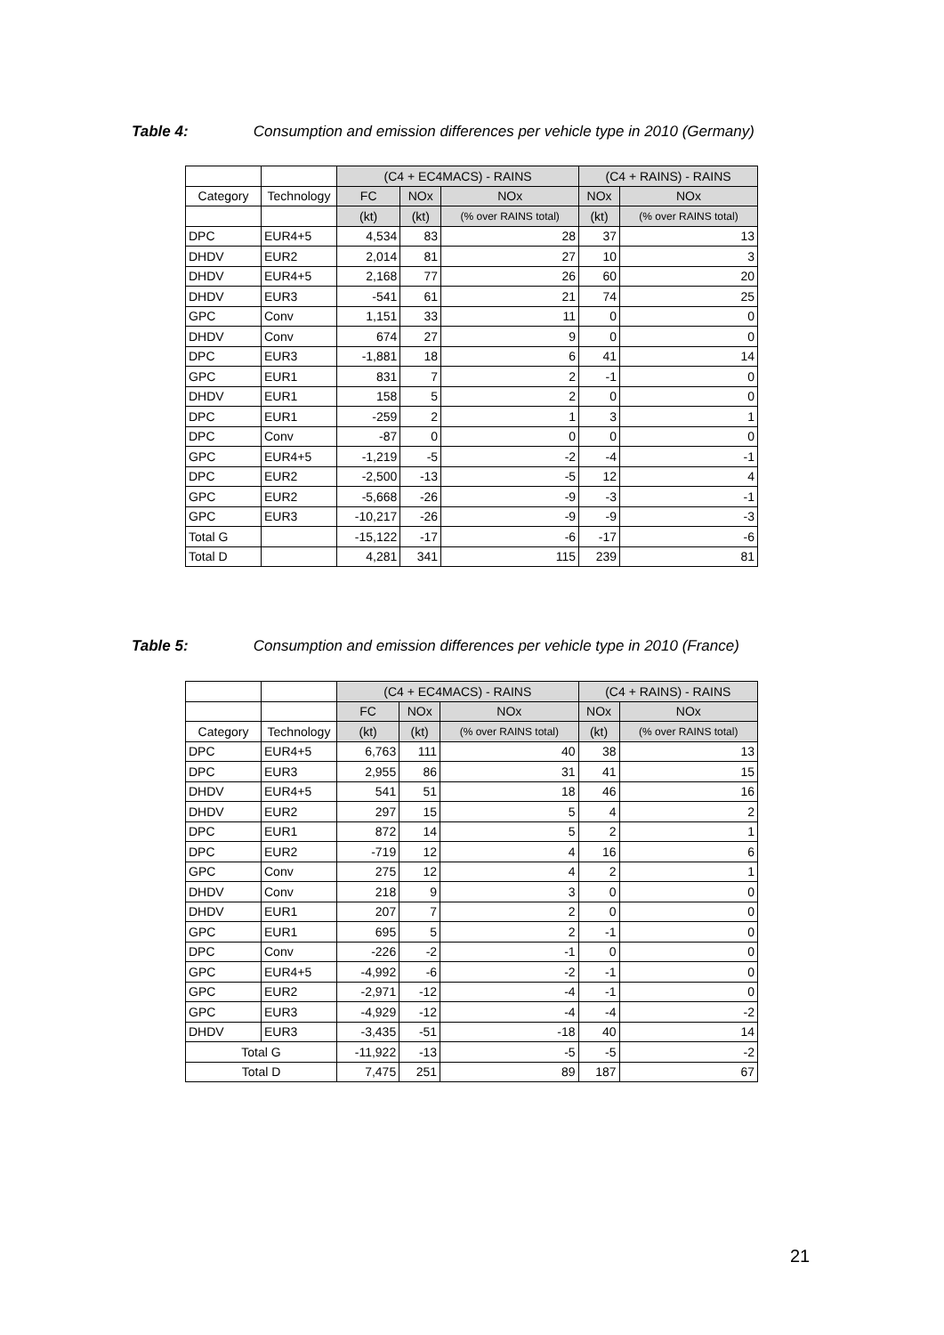Table 4: Consumption and emission differences per vehicle type in 2010 (Germany)
| | | (C4 + EC4MACS) - RAINS | | | (C4 + RAINS) - RAINS | |
| --- | --- | --- | --- | --- | --- | --- |
| Category | Technology | FC | NOx | NOx | NOx | NOx |
| | | (kt) | (kt) | (% over RAINS total) | (kt) | (% over RAINS total) |
| DPC | EUR4+5 | 4,534 | 83 | 28 | 37 | 13 |
| DHDV | EUR2 | 2,014 | 81 | 27 | 10 | 3 |
| DHDV | EUR4+5 | 2,168 | 77 | 26 | 60 | 20 |
| DHDV | EUR3 | -541 | 61 | 21 | 74 | 25 |
| GPC | Conv | 1,151 | 33 | 11 | 0 | 0 |
| DHDV | Conv | 674 | 27 | 9 | 0 | 0 |
| DPC | EUR3 | -1,881 | 18 | 6 | 41 | 14 |
| GPC | EUR1 | 831 | 7 | 2 | -1 | 0 |
| DHDV | EUR1 | 158 | 5 | 2 | 0 | 0 |
| DPC | EUR1 | -259 | 2 | 1 | 3 | 1 |
| DPC | Conv | -87 | 0 | 0 | 0 | 0 |
| GPC | EUR4+5 | -1,219 | -5 | -2 | -4 | -1 |
| DPC | EUR2 | -2,500 | -13 | -5 | 12 | 4 |
| GPC | EUR2 | -5,668 | -26 | -9 | -3 | -1 |
| GPC | EUR3 | -10,217 | -26 | -9 | -9 | -3 |
| Total G | | -15,122 | -17 | -6 | -17 | -6 |
| Total D | | 4,281 | 341 | 115 | 239 | 81 |
Table 5: Consumption and emission differences per vehicle type in 2010 (France)
| | | (C4 + EC4MACS) - RAINS | | | (C4 + RAINS) - RAINS | |
| --- | --- | --- | --- | --- | --- | --- |
| | | FC | NOx | NOx | NOx | NOx |
| Category | Technology | (kt) | (kt) | (% over RAINS total) | (kt) | (% over RAINS total) |
| DPC | EUR4+5 | 6,763 | 111 | 40 | 38 | 13 |
| DPC | EUR3 | 2,955 | 86 | 31 | 41 | 15 |
| DHDV | EUR4+5 | 541 | 51 | 18 | 46 | 16 |
| DHDV | EUR2 | 297 | 15 | 5 | 4 | 2 |
| DPC | EUR1 | 872 | 14 | 5 | 2 | 1 |
| DPC | EUR2 | -719 | 12 | 4 | 16 | 6 |
| GPC | Conv | 275 | 12 | 4 | 2 | 1 |
| DHDV | Conv | 218 | 9 | 3 | 0 | 0 |
| DHDV | EUR1 | 207 | 7 | 2 | 0 | 0 |
| GPC | EUR1 | 695 | 5 | 2 | -1 | 0 |
| DPC | Conv | -226 | -2 | -1 | 0 | 0 |
| GPC | EUR4+5 | -4,992 | -6 | -2 | -1 | 0 |
| GPC | EUR2 | -2,971 | -12 | -4 | -1 | 0 |
| GPC | EUR3 | -4,929 | -12 | -4 | -4 | -2 |
| DHDV | EUR3 | -3,435 | -51 | -18 | 40 | 14 |
| Total G | | -11,922 | -13 | -5 | -5 | -2 |
| Total D | | 7,475 | 251 | 89 | 187 | 67 |
21